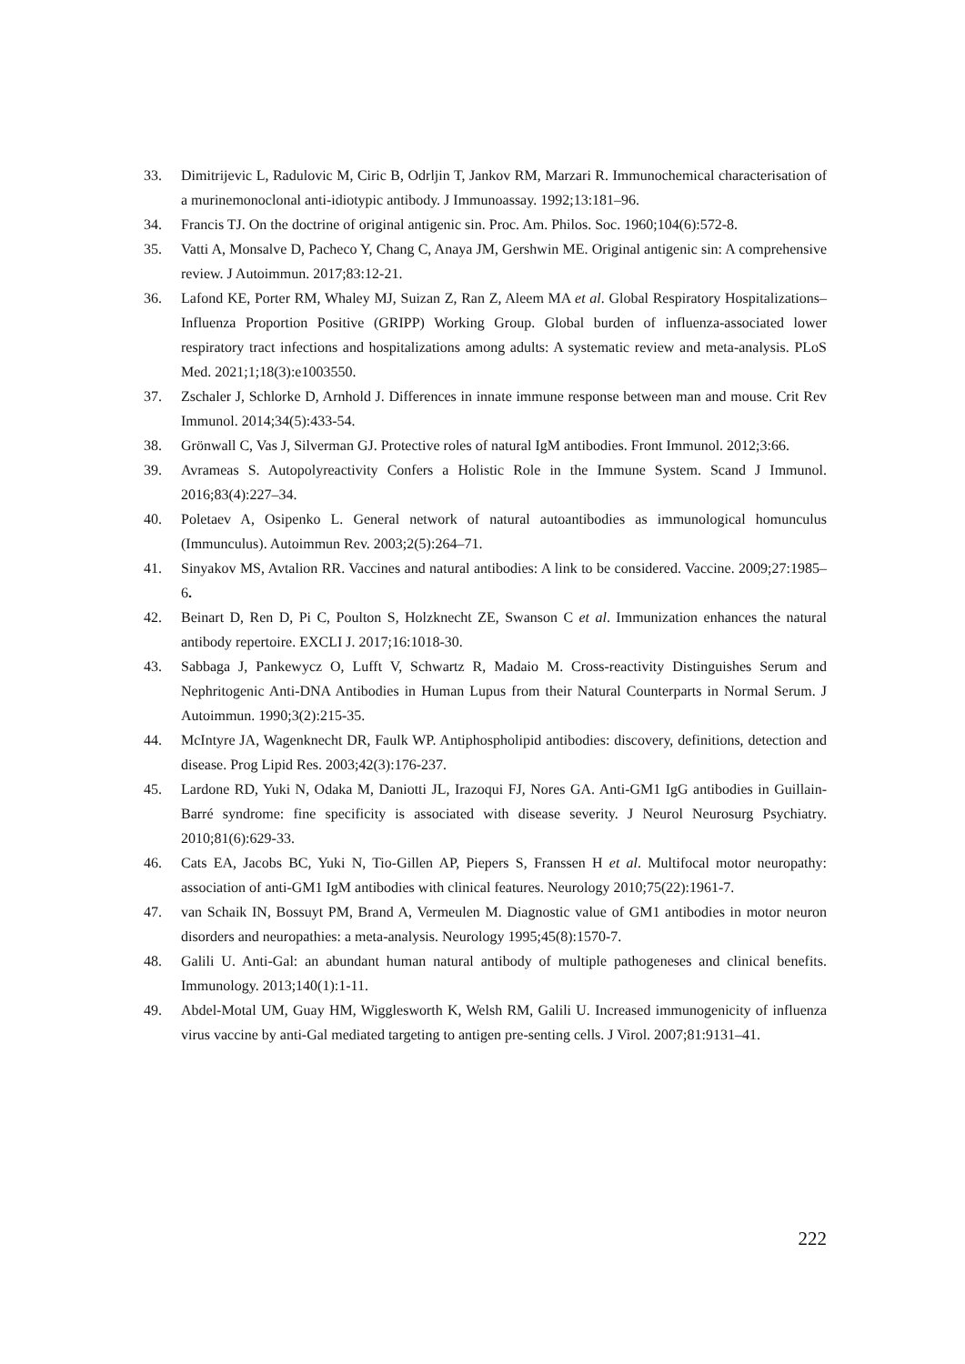33. Dimitrijevic L, Radulovic M, Ciric B, Odrljin T, Jankov RM, Marzari R. Immunochemical characterisation of a murinemonoclonal anti-idiotypic antibody. J Immunoassay. 1992;13:181–96.
34. Francis TJ. On the doctrine of original antigenic sin. Proc. Am. Philos. Soc. 1960;104(6):572-8.
35. Vatti A, Monsalve D, Pacheco Y, Chang C, Anaya JM, Gershwin ME. Original antigenic sin: A comprehensive review. J Autoimmun. 2017;83:12-21.
36. Lafond KE, Porter RM, Whaley MJ, Suizan Z, Ran Z, Aleem MA et al. Global Respiratory Hospitalizations–Influenza Proportion Positive (GRIPP) Working Group. Global burden of influenza-associated lower respiratory tract infections and hospitalizations among adults: A systematic review and meta-analysis. PLoS Med. 2021;1;18(3):e1003550.
37. Zschaler J, Schlorke D, Arnhold J. Differences in innate immune response between man and mouse. Crit Rev Immunol. 2014;34(5):433-54.
38. Grönwall C, Vas J, Silverman GJ. Protective roles of natural IgM antibodies. Front Immunol. 2012;3:66.
39. Avrameas S. Autopolyreactivity Confers a Holistic Role in the Immune System. Scand J Immunol. 2016;83(4):227–34.
40. Poletaev A, Osipenko L. General network of natural autoantibodies as immunological homunculus (Immunculus). Autoimmun Rev. 2003;2(5):264–71.
41. Sinyakov MS, Avtalion RR. Vaccines and natural antibodies: A link to be considered. Vaccine. 2009;27:1985–6.
42. Beinart D, Ren D, Pi C, Poulton S, Holzknecht ZE, Swanson C et al. Immunization enhances the natural antibody repertoire. EXCLI J. 2017;16:1018-30.
43. Sabbaga J, Pankewycz O, Lufft V, Schwartz R, Madaio M. Cross-reactivity Distinguishes Serum and Nephritogenic Anti-DNA Antibodies in Human Lupus from their Natural Counterparts in Normal Serum. J Autoimmun. 1990;3(2):215-35.
44. McIntyre JA, Wagenknecht DR, Faulk WP. Antiphospholipid antibodies: discovery, definitions, detection and disease. Prog Lipid Res. 2003;42(3):176-237.
45. Lardone RD, Yuki N, Odaka M, Daniotti JL, Irazoqui FJ, Nores GA. Anti-GM1 IgG antibodies in Guillain-Barré syndrome: fine specificity is associated with disease severity. J Neurol Neurosurg Psychiatry. 2010;81(6):629-33.
46. Cats EA, Jacobs BC, Yuki N, Tio-Gillen AP, Piepers S, Franssen H et al. Multifocal motor neuropathy: association of anti-GM1 IgM antibodies with clinical features. Neurology 2010;75(22):1961-7.
47. van Schaik IN, Bossuyt PM, Brand A, Vermeulen M. Diagnostic value of GM1 antibodies in motor neuron disorders and neuropathies: a meta-analysis. Neurology 1995;45(8):1570-7.
48. Galili U. Anti-Gal: an abundant human natural antibody of multiple pathogeneses and clinical benefits. Immunology. 2013;140(1):1-11.
49. Abdel-Motal UM, Guay HM, Wigglesworth K, Welsh RM, Galili U. Increased immunogenicity of influenza virus vaccine by anti-Gal mediated targeting to antigen pre-senting cells. J Virol. 2007;81:9131–41.
222